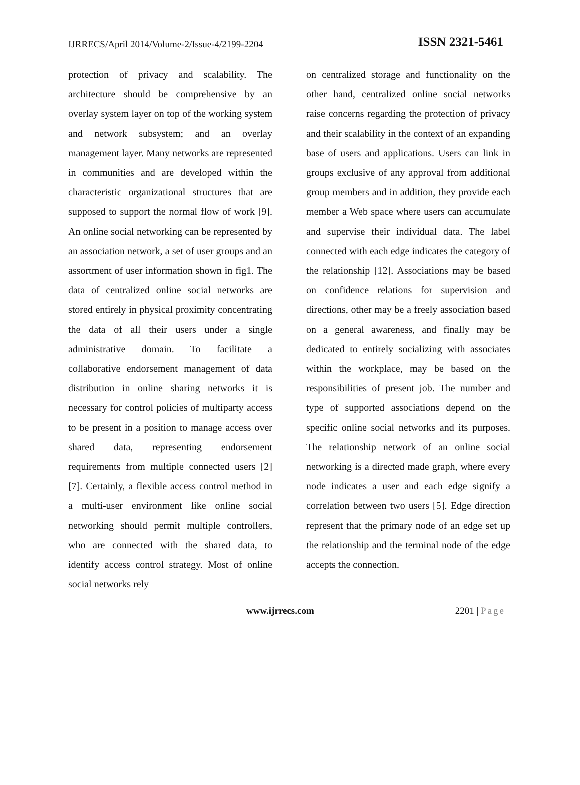IJRRECS/April 2014/Volume-2/Issue-4/2199-2204 ISSN 2321-5461
protection of privacy and scalability. The architecture should be comprehensive by an overlay system layer on top of the working system and network subsystem; and an overlay management layer. Many networks are represented in communities and are developed within the characteristic organizational structures that are supposed to support the normal flow of work [9]. An online social networking can be represented by an association network, a set of user groups and an assortment of user information shown in fig1. The data of centralized online social networks are stored entirely in physical proximity concentrating the data of all their users under a single administrative domain. To facilitate a collaborative endorsement management of data distribution in online sharing networks it is necessary for control policies of multiparty access to be present in a position to manage access over shared data, representing endorsement requirements from multiple connected users [2] [7]. Certainly, a flexible access control method in a multi-user environment like online social networking should permit multiple controllers, who are connected with the shared data, to identify access control strategy. Most of online social networks rely
on centralized storage and functionality on the other hand, centralized online social networks raise concerns regarding the protection of privacy and their scalability in the context of an expanding base of users and applications. Users can link in groups exclusive of any approval from additional group members and in addition, they provide each member a Web space where users can accumulate and supervise their individual data. The label connected with each edge indicates the category of the relationship [12]. Associations may be based on confidence relations for supervision and directions, other may be a freely association based on a general awareness, and finally may be dedicated to entirely socializing with associates within the workplace, may be based on the responsibilities of present job. The number and type of supported associations depend on the specific online social networks and its purposes. The relationship network of an online social networking is a directed made graph, where every node indicates a user and each edge signify a correlation between two users [5]. Edge direction represent that the primary node of an edge set up the relationship and the terminal node of the edge accepts the connection.
www.ijrrecs.com 2201 | Page